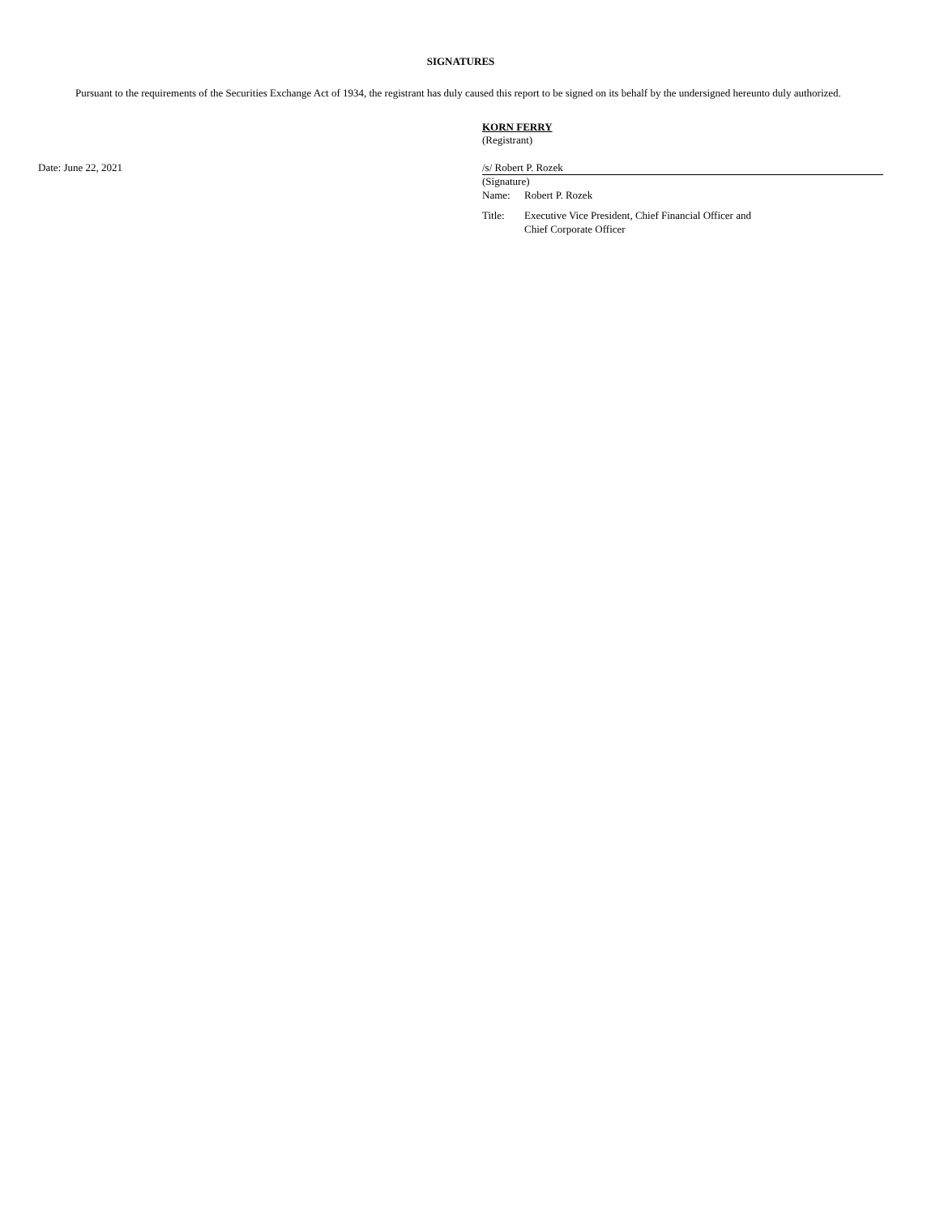SIGNATURES
Pursuant to the requirements of the Securities Exchange Act of 1934, the registrant has duly caused this report to be signed on its behalf by the undersigned hereunto duly authorized.
KORN FERRY
(Registrant)
Date: June 22, 2021
/s/ Robert P. Rozek
(Signature)
Name: Robert P. Rozek
Title: Executive Vice President, Chief Financial Officer and
Chief Corporate Officer